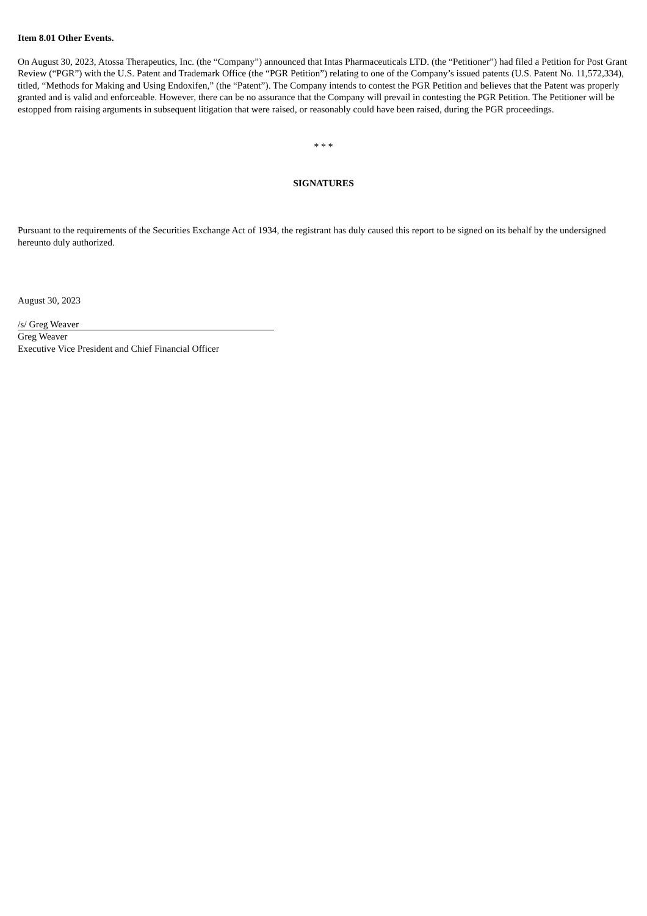Item 8.01 Other Events.
On August 30, 2023, Atossa Therapeutics, Inc. (the “Company”) announced that Intas Pharmaceuticals LTD. (the “Petitioner”) had filed a Petition for Post Grant Review (“PGR”) with the U.S. Patent and Trademark Office (the “PGR Petition”) relating to one of the Company’s issued patents (U.S. Patent No. 11,572,334), titled, “Methods for Making and Using Endoxifen,” (the “Patent”). The Company intends to contest the PGR Petition and believes that the Patent was properly granted and is valid and enforceable. However, there can be no assurance that the Company will prevail in contesting the PGR Petition. The Petitioner will be estopped from raising arguments in subsequent litigation that were raised, or reasonably could have been raised, during the PGR proceedings.
* * *
SIGNATURES
Pursuant to the requirements of the Securities Exchange Act of 1934, the registrant has duly caused this report to be signed on its behalf by the undersigned hereunto duly authorized.
August 30, 2023
/s/ Greg Weaver
Greg Weaver
Executive Vice President and Chief Financial Officer